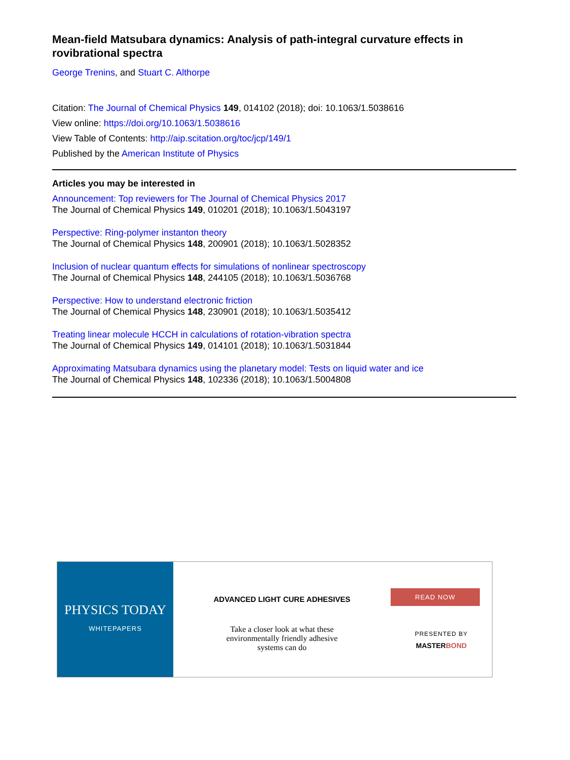Mean-field Matsubara dynamics: Analysis of path-integral curvature effects in rovibrational spectra
George Trenins, and Stuart C. Althorpe
Citation: The Journal of Chemical Physics 149, 014102 (2018); doi: 10.1063/1.5038616
View online: https://doi.org/10.1063/1.5038616
View Table of Contents: http://aip.scitation.org/toc/jcp/149/1
Published by the American Institute of Physics
Articles you may be interested in
Announcement: Top reviewers for The Journal of Chemical Physics 2017
The Journal of Chemical Physics 149, 010201 (2018); 10.1063/1.5043197
Perspective: Ring-polymer instanton theory
The Journal of Chemical Physics 148, 200901 (2018); 10.1063/1.5028352
Inclusion of nuclear quantum effects for simulations of nonlinear spectroscopy
The Journal of Chemical Physics 148, 244105 (2018); 10.1063/1.5036768
Perspective: How to understand electronic friction
The Journal of Chemical Physics 148, 230901 (2018); 10.1063/1.5035412
Treating linear molecule HCCH in calculations of rotation-vibration spectra
The Journal of Chemical Physics 149, 014101 (2018); 10.1063/1.5031844
Approximating Matsubara dynamics using the planetary model: Tests on liquid water and ice
The Journal of Chemical Physics 148, 102336 (2018); 10.1063/1.5004808
PHYSICS TODAY
WHITEPAPERS
ADVANCED LIGHT CURE ADHESIVES
Take a closer look at what these
environmentally friendly adhesive
systems can do
READ NOW
PRESENTED BY
MASTERBOND